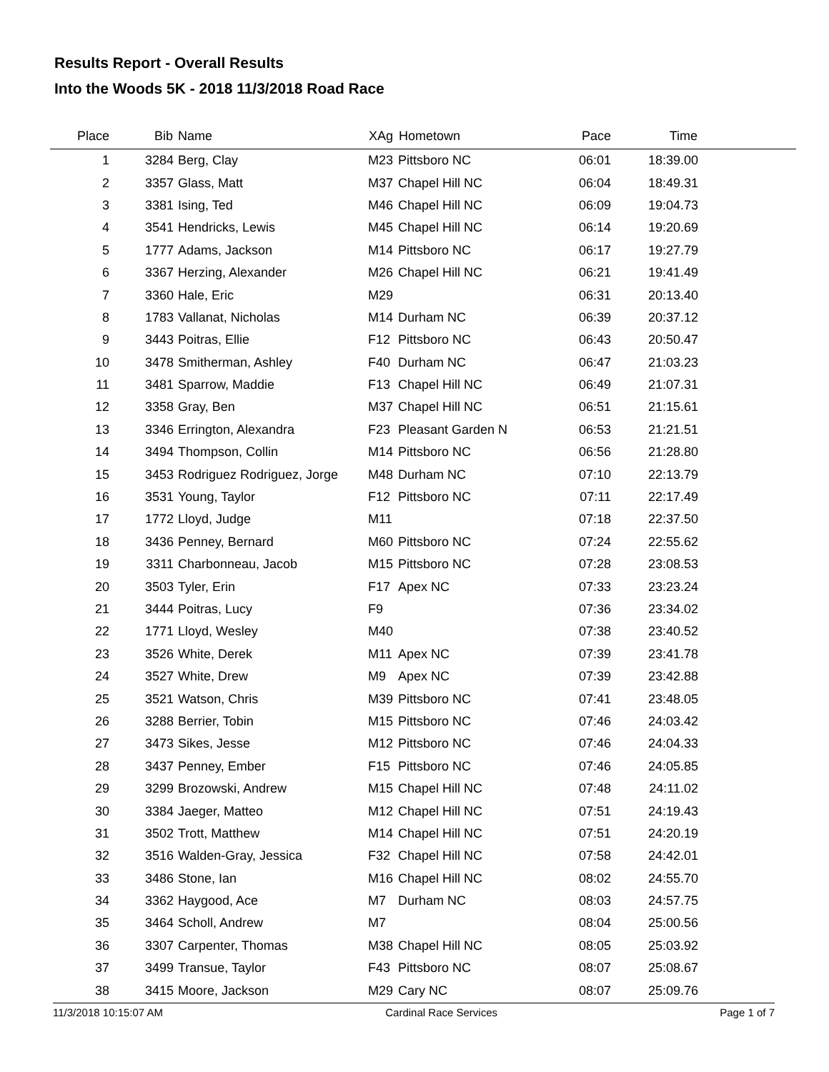Results Report - Overall Results
Into the Woods 5K - 2018 11/3/2018 Road Race
| Place | Bib | Name | XAg | Hometown | Pace | Time | |
| --- | --- | --- | --- | --- | --- | --- | --- |
| 1 | 3284 | Berg, Clay | M23 | Pittsboro NC | 06:01 | 18:39.00 | |
| 2 | 3357 | Glass, Matt | M37 | Chapel Hill NC | 06:04 | 18:49.31 | |
| 3 | 3381 | Ising, Ted | M46 | Chapel Hill NC | 06:09 | 19:04.73 | |
| 4 | 3541 | Hendricks, Lewis | M45 | Chapel Hill NC | 06:14 | 19:20.69 | |
| 5 | 1777 | Adams, Jackson | M14 | Pittsboro NC | 06:17 | 19:27.79 | |
| 6 | 3367 | Herzing, Alexander | M26 | Chapel Hill NC | 06:21 | 19:41.49 | |
| 7 | 3360 | Hale, Eric | M29 | | 06:31 | 20:13.40 | |
| 8 | 1783 | Vallanat, Nicholas | M14 | Durham NC | 06:39 | 20:37.12 | |
| 9 | 3443 | Poitras, Ellie | F12 | Pittsboro NC | 06:43 | 20:50.47 | |
| 10 | 3478 | Smitherman, Ashley | F40 | Durham NC | 06:47 | 21:03.23 | |
| 11 | 3481 | Sparrow, Maddie | F13 | Chapel Hill NC | 06:49 | 21:07.31 | |
| 12 | 3358 | Gray, Ben | M37 | Chapel Hill NC | 06:51 | 21:15.61 | |
| 13 | 3346 | Errington, Alexandra | F23 | Pleasant Garden N | 06:53 | 21:21.51 | |
| 14 | 3494 | Thompson, Collin | M14 | Pittsboro NC | 06:56 | 21:28.80 | |
| 15 | 3453 | Rodriguez Rodriguez, Jorge | M48 | Durham NC | 07:10 | 22:13.79 | |
| 16 | 3531 | Young, Taylor | F12 | Pittsboro NC | 07:11 | 22:17.49 | |
| 17 | 1772 | Lloyd, Judge | M11 | | 07:18 | 22:37.50 | |
| 18 | 3436 | Penney, Bernard | M60 | Pittsboro NC | 07:24 | 22:55.62 | |
| 19 | 3311 | Charbonneau, Jacob | M15 | Pittsboro NC | 07:28 | 23:08.53 | |
| 20 | 3503 | Tyler, Erin | F17 | Apex NC | 07:33 | 23:23.24 | |
| 21 | 3444 | Poitras, Lucy | F9 | | 07:36 | 23:34.02 | |
| 22 | 1771 | Lloyd, Wesley | M40 | | 07:38 | 23:40.52 | |
| 23 | 3526 | White, Derek | M11 | Apex NC | 07:39 | 23:41.78 | |
| 24 | 3527 | White, Drew | M9 | Apex NC | 07:39 | 23:42.88 | |
| 25 | 3521 | Watson, Chris | M39 | Pittsboro NC | 07:41 | 23:48.05 | |
| 26 | 3288 | Berrier, Tobin | M15 | Pittsboro NC | 07:46 | 24:03.42 | |
| 27 | 3473 | Sikes, Jesse | M12 | Pittsboro NC | 07:46 | 24:04.33 | |
| 28 | 3437 | Penney, Ember | F15 | Pittsboro NC | 07:46 | 24:05.85 | |
| 29 | 3299 | Brozowski, Andrew | M15 | Chapel Hill NC | 07:48 | 24:11.02 | |
| 30 | 3384 | Jaeger, Matteo | M12 | Chapel Hill NC | 07:51 | 24:19.43 | |
| 31 | 3502 | Trott, Matthew | M14 | Chapel Hill NC | 07:51 | 24:20.19 | |
| 32 | 3516 | Walden-Gray, Jessica | F32 | Chapel Hill NC | 07:58 | 24:42.01 | |
| 33 | 3486 | Stone, Ian | M16 | Chapel Hill NC | 08:02 | 24:55.70 | |
| 34 | 3362 | Haygood, Ace | M7 | Durham NC | 08:03 | 24:57.75 | |
| 35 | 3464 | Scholl, Andrew | M7 | | 08:04 | 25:00.56 | |
| 36 | 3307 | Carpenter, Thomas | M38 | Chapel Hill NC | 08:05 | 25:03.92 | |
| 37 | 3499 | Transue, Taylor | F43 | Pittsboro NC | 08:07 | 25:08.67 | |
| 38 | 3415 | Moore, Jackson | M29 | Cary NC | 08:07 | 25:09.76 | |
11/3/2018 10:15:07 AM Cardinal Race Services Page 1 of 7